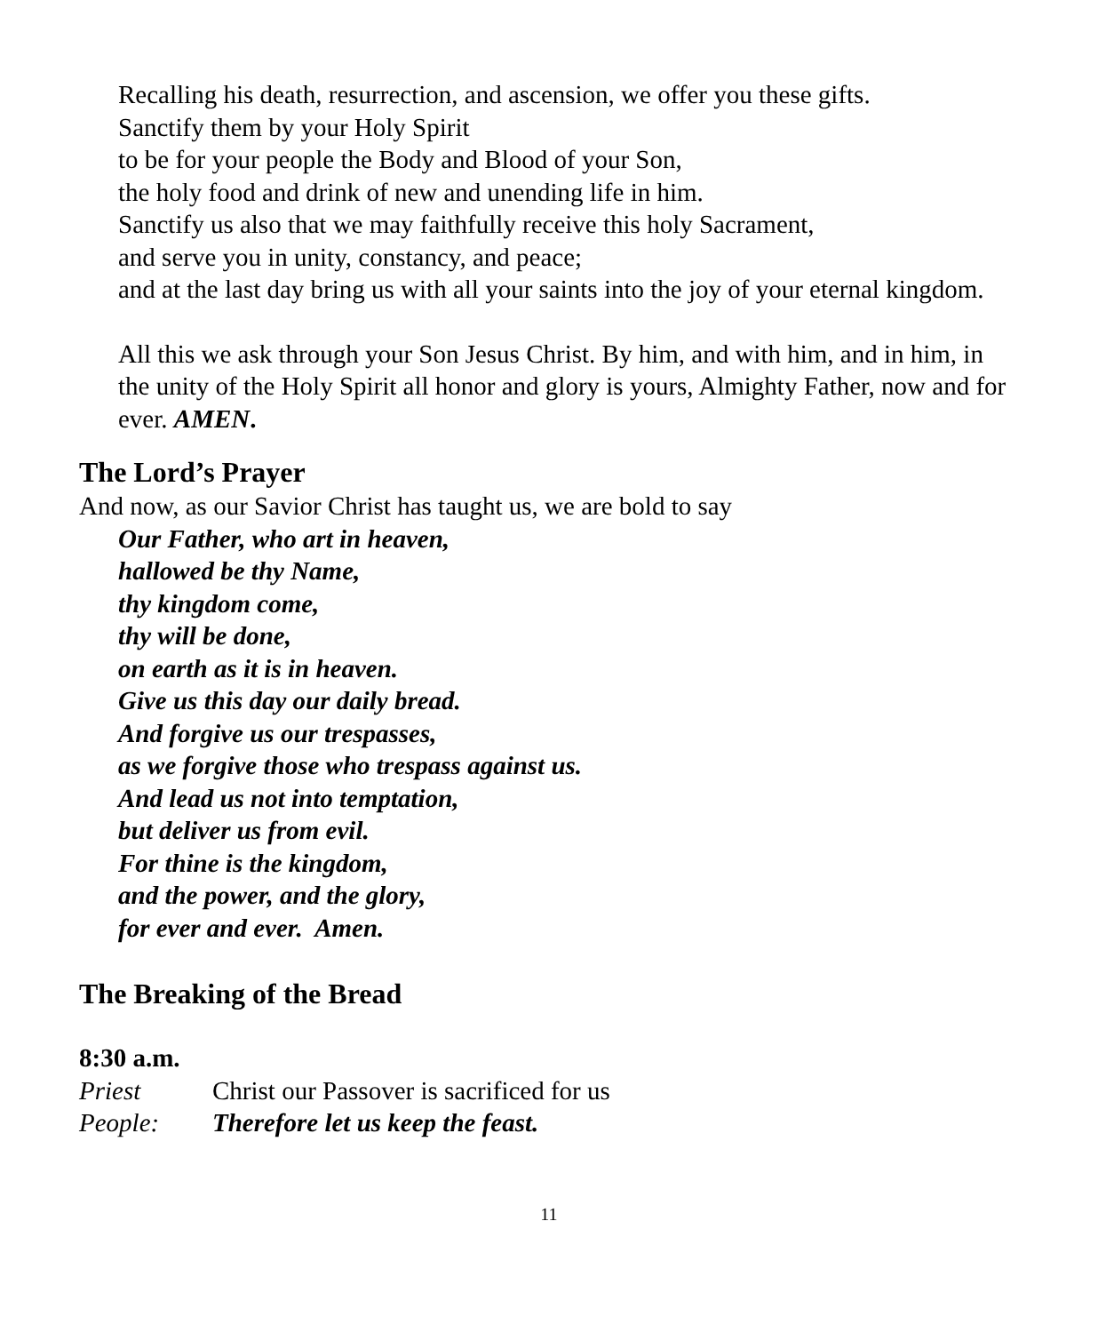Recalling his death, resurrection, and ascension, we offer you these gifts.
Sanctify them by your Holy Spirit
to be for your people the Body and Blood of your Son,
the holy food and drink of new and unending life in him.
Sanctify us also that we may faithfully receive this holy Sacrament,
and serve you in unity, constancy, and peace;
and at the last day bring us with all your saints into the joy of your eternal kingdom.
All this we ask through your Son Jesus Christ. By him, and with him, and in him, in the unity of the Holy Spirit all honor and glory is yours, Almighty Father, now and for ever. AMEN.
The Lord’s Prayer
And now, as our Savior Christ has taught us, we are bold to say
Our Father, who art in heaven,
hallowed be thy Name,
thy kingdom come,
thy will be done,
on earth as it is in heaven.
Give us this day our daily bread.
And forgive us our trespasses,
as we forgive those who trespass against us.
And lead us not into temptation,
but deliver us from evil.
For thine is the kingdom,
and the power, and the glory,
for ever and ever. Amen.
The Breaking of the Bread
8:30 a.m.
Priest Christ our Passover is sacrificed for us
People: Therefore let us keep the feast.
11